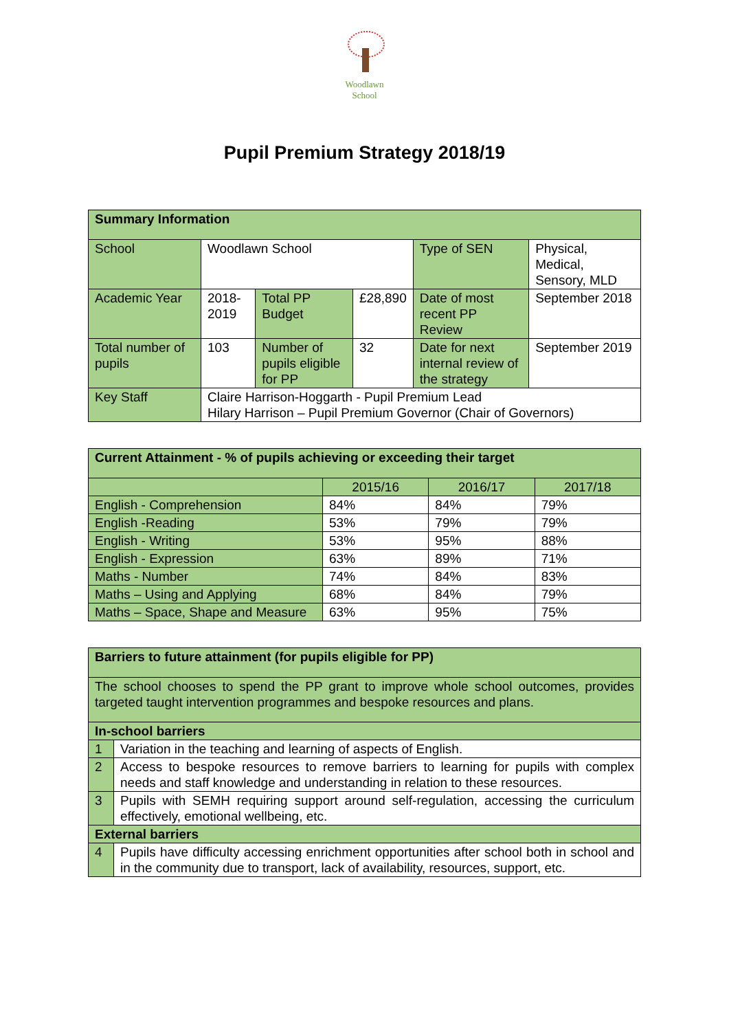Woodlawn
School
Pupil Premium Strategy 2018/19
| Summary Information | | | | | |
| School | Woodlawn School | | | Type of SEN | Physical, Medical, Sensory, MLD |
| Academic Year | 2018-2019 | Total PP Budget | £28,890 | Date of most recent PP Review | September 2018 |
| Total number of pupils | 103 | Number of pupils eligible for PP | 32 | Date for next internal review of the strategy | September 2019 |
| Key Staff | Claire Harrison-Hoggarth - Pupil Premium Lead Hilary Harrison – Pupil Premium Governor (Chair of Governors) | | | | |
| Current Attainment - % of pupils achieving or exceeding their target | | | |
| | 2015/16 | 2016/17 | 2017/18 |
| English - Comprehension | 84% | 84% | 79% |
| English -Reading | 53% | 79% | 79% |
| English - Writing | 53% | 95% | 88% |
| English - Expression | 63% | 89% | 71% |
| Maths - Number | 74% | 84% | 83% |
| Maths – Using and Applying | 68% | 84% | 79% |
| Maths – Space, Shape and Measure | 63% | 95% | 75% |
| Barriers to future attainment (for pupils eligible for PP) | |
| The school chooses to spend the PP grant to improve whole school outcomes, provides targeted taught intervention programmes and bespoke resources and plans. | |
| In-school barriers | |
| 1 | Variation in the teaching and learning of aspects of English. |
| 2 | Access to bespoke resources to remove barriers to learning for pupils with complex needs and staff knowledge and understanding in relation to these resources. |
| 3 | Pupils with SEMH requiring support around self-regulation, accessing the curriculum effectively, emotional wellbeing, etc. |
| External barriers | |
| 4 | Pupils have difficulty accessing enrichment opportunities after school both in school and in the community due to transport, lack of availability, resources, support, etc. |